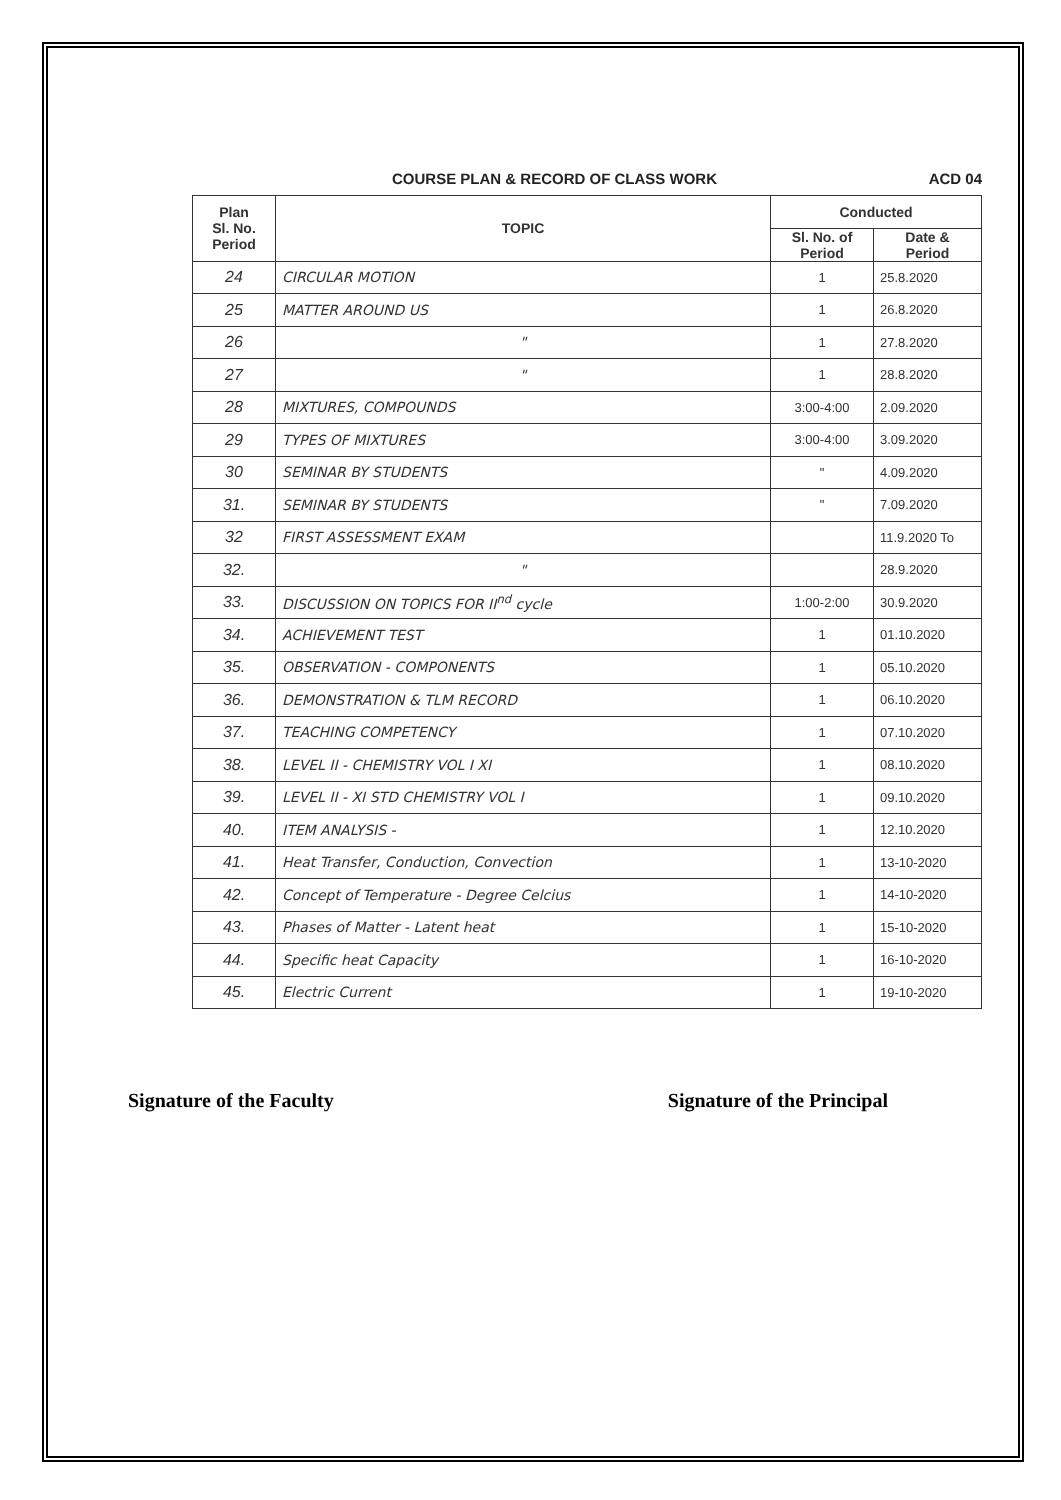COURSE PLAN & RECORD OF CLASS WORK ACD 04
| Plan Sl. No. Period | TOPIC | Conducted | |
| --- | --- | --- | --- |
| | | Sl. No. of Period | Date & Period |
| 24 | CIRCULAR MOTION | 1 | 25.8.2020 |
| 25 | MATTER AROUND US | 1 | 26.8.2020 |
| 26 | " | 1 | 27.8.2020 |
| 27 | " | 1 | 28.8.2020 |
| 28 | MIXTURES, COMPOUNDS | 3:00-4:00 | 2.09.2020 |
| 29 | TYPES OF MIXTURES | 3:00-4:00 | 3.09.2020 |
| 30 | SEMINAR BY STUDENTS | " | 4.09.2020 |
| 31. | SEMINAR BY STUDENTS | " | 7.09.2020 |
| 32 | FIRST ASSESSMENT EXAM | | 11.9.2020 To |
| 32. | " | | 28.9.2020 |
| 33. | DISCUSSION ON TOPICS FOR II<sup>nd</sup> cycle | 1:00-2:00 | 30.9.2020 |
| 34. | ACHIEVEMENT TEST | 1 | 01.10.2020 |
| 35. | OBSERVATION - COMPONENTS | 1 | 05.10.2020 |
| 36. | DEMONSTRATION & TLM RECORD | 1 | 06.10.2020 |
| 37. | TEACHING COMPETENCY | 1 | 07.10.2020 |
| 38. | LEVEL II - CHEMISTRY VOL I XI | 1 | 08.10.2020 |
| 39. | LEVEL II - XI STD CHEMISTRY VOL I | 1 | 09.10.2020 |
| 40. | ITEM ANALYSIS - | 1 | 12.10.2020 |
| 41. | Heat Transfer, Conduction, Convection | 1 | 13-10-2020 |
| 42. | Concept of Temperature - Degree Celcius | 1 | 14-10-2020 |
| 43. | Phases of Matter - Latent heat | 1 | 15-10-2020 |
| 44. | Specific heat Capacity | 1 | 16-10-2020 |
| 45. | Electric Current | 1 | 19-10-2020 |
Signature of the Faculty Signature of the Principal